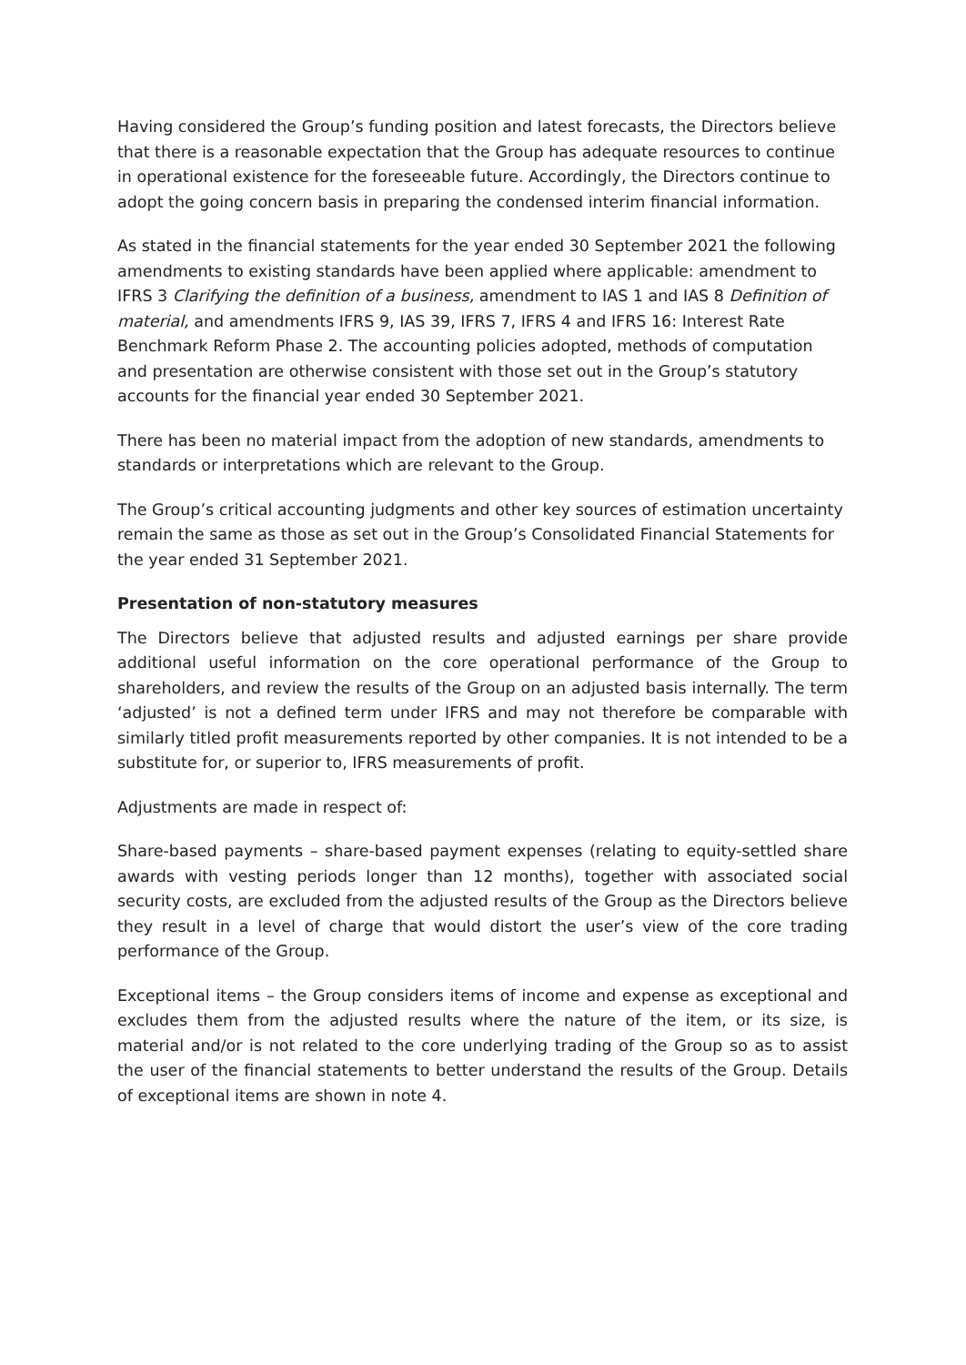Having considered the Group’s funding position and latest forecasts, the Directors believe that there is a reasonable expectation that the Group has adequate resources to continue in operational existence for the foreseeable future. Accordingly, the Directors continue to adopt the going concern basis in preparing the condensed interim financial information.
As stated in the financial statements for the year ended 30 September 2021 the following amendments to existing standards have been applied where applicable: amendment to IFRS 3 Clarifying the definition of a business, amendment to IAS 1 and IAS 8 Definition of material, and amendments IFRS 9, IAS 39, IFRS 7, IFRS 4 and IFRS 16: Interest Rate Benchmark Reform Phase 2. The accounting policies adopted, methods of computation and presentation are otherwise consistent with those set out in the Group’s statutory accounts for the financial year ended 30 September 2021.
There has been no material impact from the adoption of new standards, amendments to standards or interpretations which are relevant to the Group.
The Group’s critical accounting judgments and other key sources of estimation uncertainty remain the same as those as set out in the Group’s Consolidated Financial Statements for the year ended 31 September 2021.
Presentation of non-statutory measures
The Directors believe that adjusted results and adjusted earnings per share provide additional useful information on the core operational performance of the Group to shareholders, and review the results of the Group on an adjusted basis internally. The term ‘adjusted’ is not a defined term under IFRS and may not therefore be comparable with similarly titled profit measurements reported by other companies. It is not intended to be a substitute for, or superior to, IFRS measurements of profit.
Adjustments are made in respect of:
Share-based payments – share-based payment expenses (relating to equity-settled share awards with vesting periods longer than 12 months), together with associated social security costs, are excluded from the adjusted results of the Group as the Directors believe they result in a level of charge that would distort the user’s view of the core trading performance of the Group.
Exceptional items – the Group considers items of income and expense as exceptional and excludes them from the adjusted results where the nature of the item, or its size, is material and/or is not related to the core underlying trading of the Group so as to assist the user of the financial statements to better understand the results of the Group. Details of exceptional items are shown in note 4.